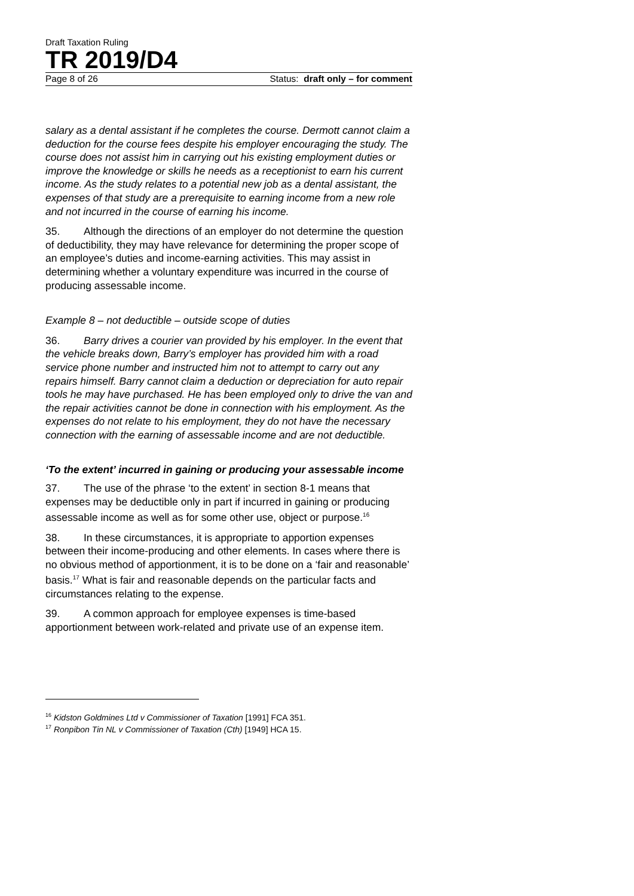Draft Taxation Ruling
TR 2019/D4
Page 8 of 26 Status: draft only – for comment
salary as a dental assistant if he completes the course. Dermott cannot claim a deduction for the course fees despite his employer encouraging the study. The course does not assist him in carrying out his existing employment duties or improve the knowledge or skills he needs as a receptionist to earn his current income. As the study relates to a potential new job as a dental assistant, the expenses of that study are a prerequisite to earning income from a new role and not incurred in the course of earning his income.
35. Although the directions of an employer do not determine the question of deductibility, they may have relevance for determining the proper scope of an employee’s duties and income-earning activities. This may assist in determining whether a voluntary expenditure was incurred in the course of producing assessable income.
Example 8 – not deductible – outside scope of duties
36. Barry drives a courier van provided by his employer. In the event that the vehicle breaks down, Barry’s employer has provided him with a road service phone number and instructed him not to attempt to carry out any repairs himself. Barry cannot claim a deduction or depreciation for auto repair tools he may have purchased. He has been employed only to drive the van and the repair activities cannot be done in connection with his employment. As the expenses do not relate to his employment, they do not have the necessary connection with the earning of assessable income and are not deductible.
‘To the extent’ incurred in gaining or producing your assessable income
37. The use of the phrase ‘to the extent’ in section 8-1 means that expenses may be deductible only in part if incurred in gaining or producing assessable income as well as for some other use, object or purpose.<sup>16</sup>
38. In these circumstances, it is appropriate to apportion expenses between their income-producing and other elements. In cases where there is no obvious method of apportionment, it is to be done on a ‘fair and reasonable’ basis.<sup>17</sup> What is fair and reasonable depends on the particular facts and circumstances relating to the expense.
39. A common approach for employee expenses is time-based apportionment between work-related and private use of an expense item.
<sup>16</sup> Kidston Goldmines Ltd v Commissioner of Taxation [1991] FCA 351.
<sup>17</sup> Ronpibon Tin NL v Commissioner of Taxation (Cth) [1949] HCA 15.